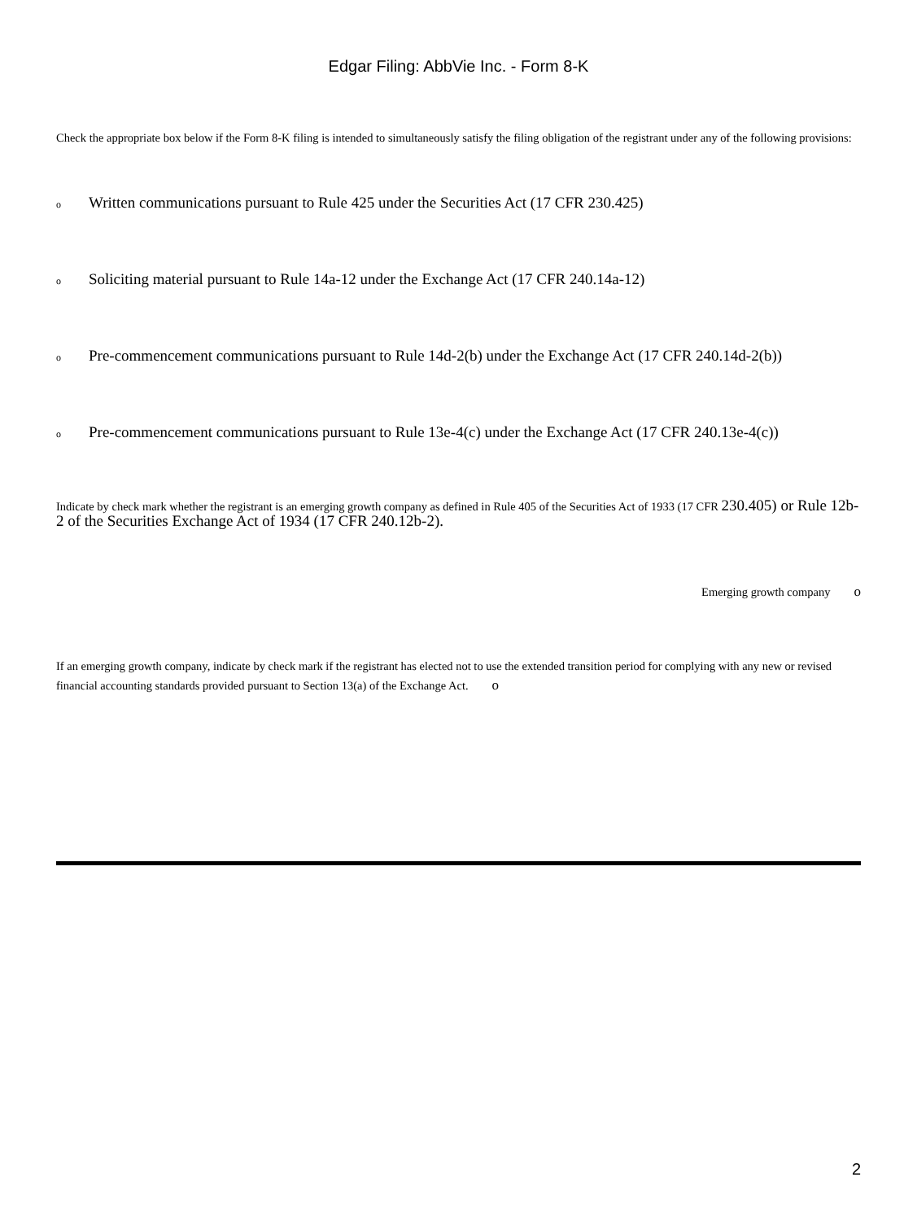Edgar Filing: AbbVie Inc. - Form 8-K
Check the appropriate box below if the Form 8-K filing is intended to simultaneously satisfy the filing obligation of the registrant under any of the following provisions:
o Written communications pursuant to Rule 425 under the Securities Act (17 CFR 230.425)
o Soliciting material pursuant to Rule 14a-12 under the Exchange Act (17 CFR 240.14a-12)
o Pre-commencement communications pursuant to Rule 14d-2(b) under the Exchange Act (17 CFR 240.14d-2(b))
o Pre-commencement communications pursuant to Rule 13e-4(c) under the Exchange Act (17 CFR 240.13e-4(c))
Indicate by check mark whether the registrant is an emerging growth company as defined in Rule 405 of the Securities Act of 1933 (17 CFR 230.405) or Rule 12b-2 of the Securities Exchange Act of 1934 (17 CFR 240.12b-2).
Emerging growth company o
If an emerging growth company, indicate by check mark if the registrant has elected not to use the extended transition period for complying with any new or revised financial accounting standards provided pursuant to Section 13(a) of the Exchange Act. o
2